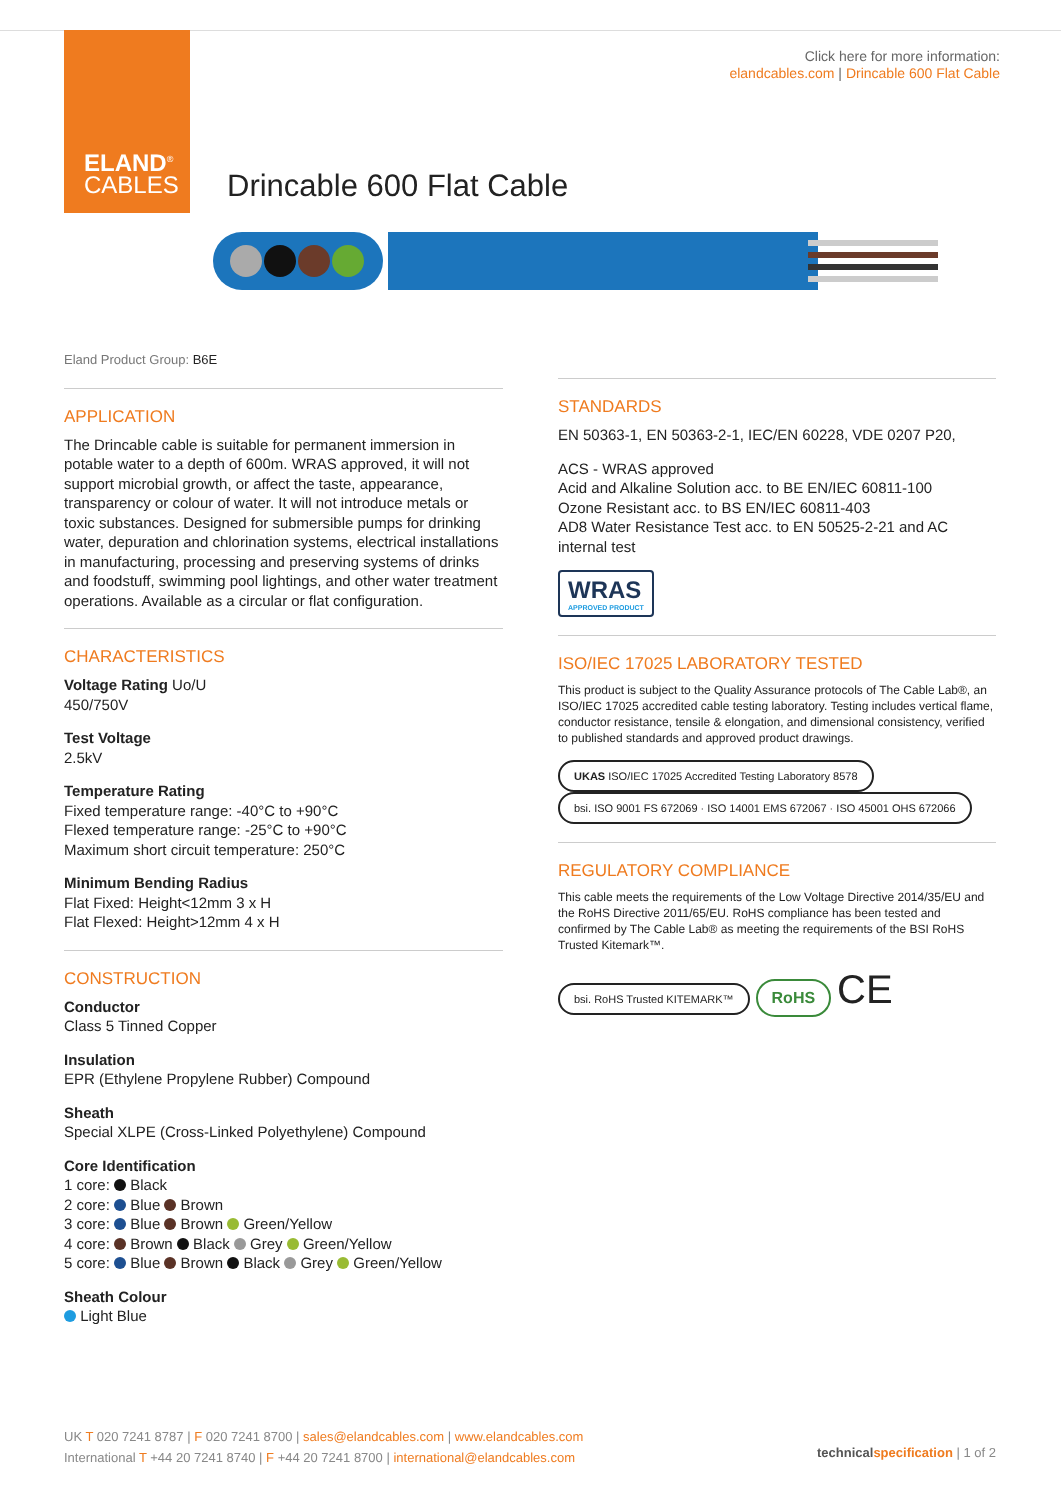ELAND<sup>®</sup>
CABLES
Click here for more information:
elandcables.com | Drincable 600 Flat Cable
Drincable 600 Flat Cable
Eland Product Group: B6E
APPLICATION
The Drincable cable is suitable for permanent immersion in potable water to a depth of 600m. WRAS approved, it will not support microbial growth, or affect the taste, appearance, transparency or colour of water. It will not introduce metals or toxic substances. Designed for submersible pumps for drinking water, depuration and chlorination systems, electrical installations in manufacturing, processing and preserving systems of drinks and foodstuff, swimming pool lightings, and other water treatment operations. Available as a circular or flat configuration.
CHARACTERISTICS
Voltage Rating Uo/U
450/750V
Test Voltage
2.5kV
Temperature Rating
Fixed temperature range: -40°C to +90°C
Flexed temperature range: -25°C to +90°C
Maximum short circuit temperature: 250°C
Minimum Bending Radius
Flat Fixed: Height<12mm 3 x H
Flat Flexed: Height>12mm 4 x H
CONSTRUCTION
Conductor
Class 5 Tinned Copper
Insulation
EPR (Ethylene Propylene Rubber) Compound
Sheath
Special XLPE (Cross-Linked Polyethylene) Compound
Core Identification
1 core: Black
2 core: Blue Brown
3 core: Blue Brown Green/Yellow
4 core: Brown Black Grey Green/Yellow
5 core: Blue Brown Black Grey Green/Yellow
Sheath Colour
Light Blue
STANDARDS
EN 50363-1, EN 50363-2-1, IEC/EN 60228, VDE 0207 P20,
ACS - WRAS approved
Acid and Alkaline Solution acc. to BE EN/IEC 60811-100
Ozone Resistant acc. to BS EN/IEC 60811-403
AD8 Water Resistance Test acc. to EN 50525-2-21 and AC internal test
WRAS
APPROVED PRODUCT
ISO/IEC 17025 LABORATORY TESTED
This product is subject to the Quality Assurance protocols of The Cable Lab®, an ISO/IEC 17025 accredited cable testing laboratory. Testing includes vertical flame, conductor resistance, tensile & elongation, and dimensional consistency, verified to published standards and approved product drawings.
UKAS ISO/IEC 17025 Accredited Testing Laboratory 8578 bsi. ISO 9001 FS 672069 · ISO 14001 EMS 672067 · ISO 45001 OHS 672066
REGULATORY COMPLIANCE
This cable meets the requirements of the Low Voltage Directive 2014/35/EU and the RoHS Directive 2011/65/EU. RoHS compliance has been tested and confirmed by The Cable Lab® as meeting the requirements of the BSI RoHS Trusted Kitemark™.
bsi. RoHS Trusted KITEMARK™ RoHS CE
UK T 020 7241 8787 | F 020 7241 8700 | sales@elandcables.com | www.elandcables.com
International T +44 20 7241 8740 | F +44 20 7241 8700 | international@elandcables.com
technical specification | 1 of 2